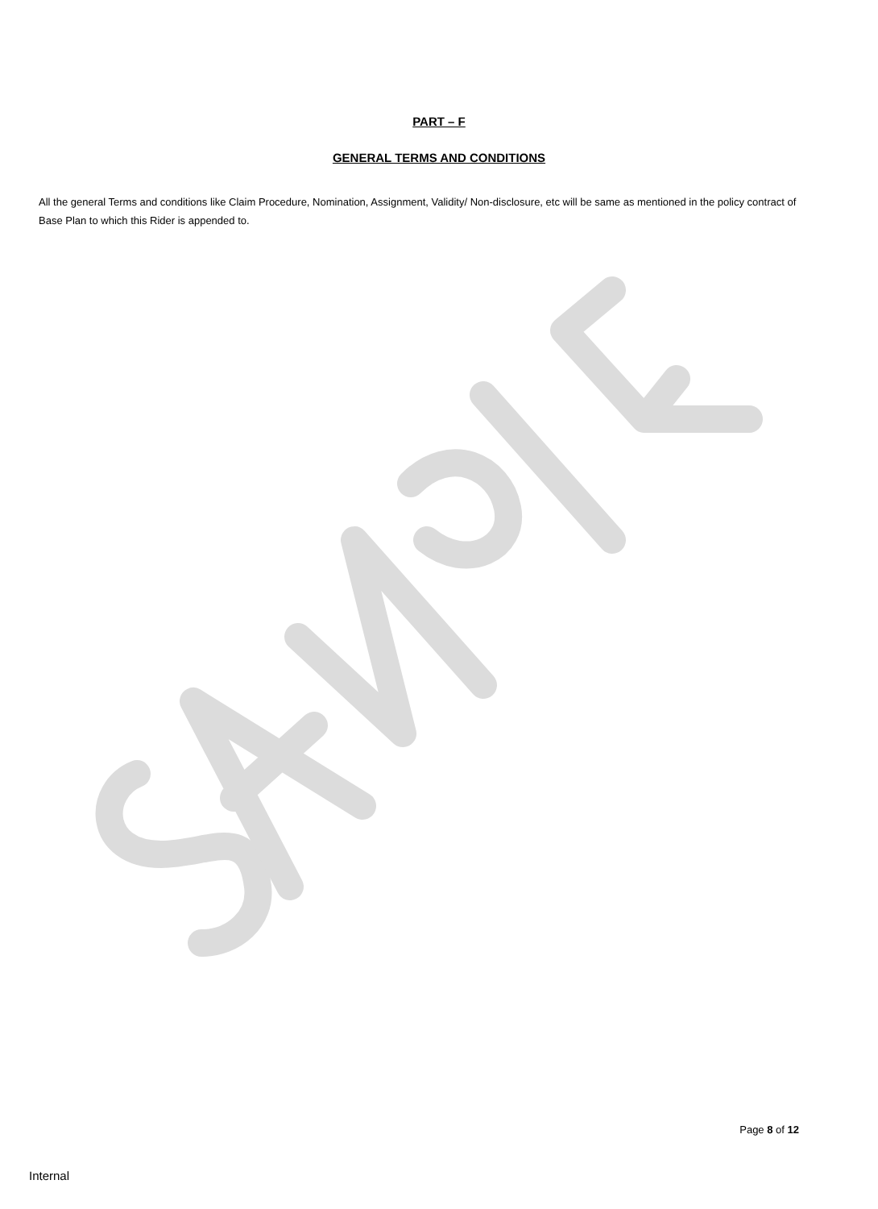PART – F
GENERAL TERMS AND CONDITIONS
All the general Terms and conditions like Claim Procedure, Nomination, Assignment, Validity/ Non-disclosure, etc will be same as mentioned in the policy contract of Base Plan to which this Rider is appended to.
Page 8 of 12
Internal